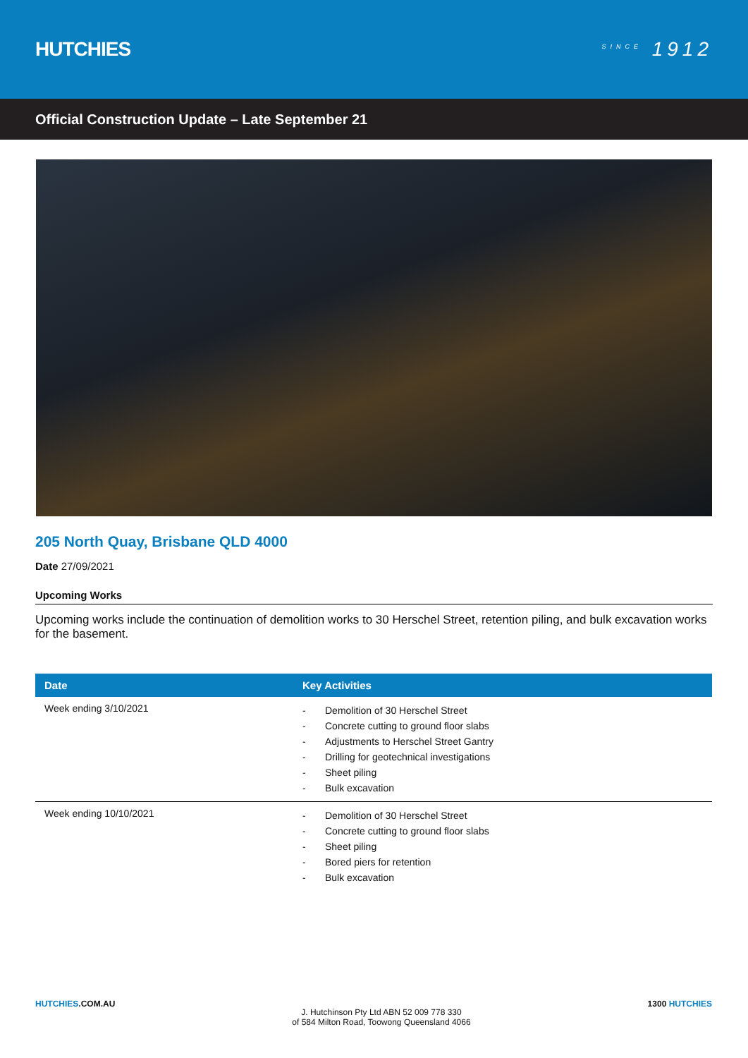HUTCHIES
<sup>SINCE</sup> 1912
Official Construction Update – Late September 21
205 North Quay, Brisbane QLD 4000
Date 27/09/2021
Upcoming Works
Upcoming works include the continuation of demolition works to 30 Herschel Street, retention piling, and bulk excavation works for the basement.
| Date | Key Activities |
| --- | --- |
| Week ending 3/10/2021 | - Demolition of 30 Herschel Street - Concrete cutting to ground floor slabs - Adjustments to Herschel Street Gantry - Drilling for geotechnical investigations - Sheet piling - Bulk excavation |
| Week ending 10/10/2021 | - Demolition of 30 Herschel Street - Concrete cutting to ground floor slabs - Sheet piling - Bored piers for retention - Bulk excavation |
HUTCHIES.COM.AU
J. Hutchinson Pty Ltd ABN 52 009 778 330
of 584 Milton Road, Toowong Queensland 4066
1300 HUTCHIES